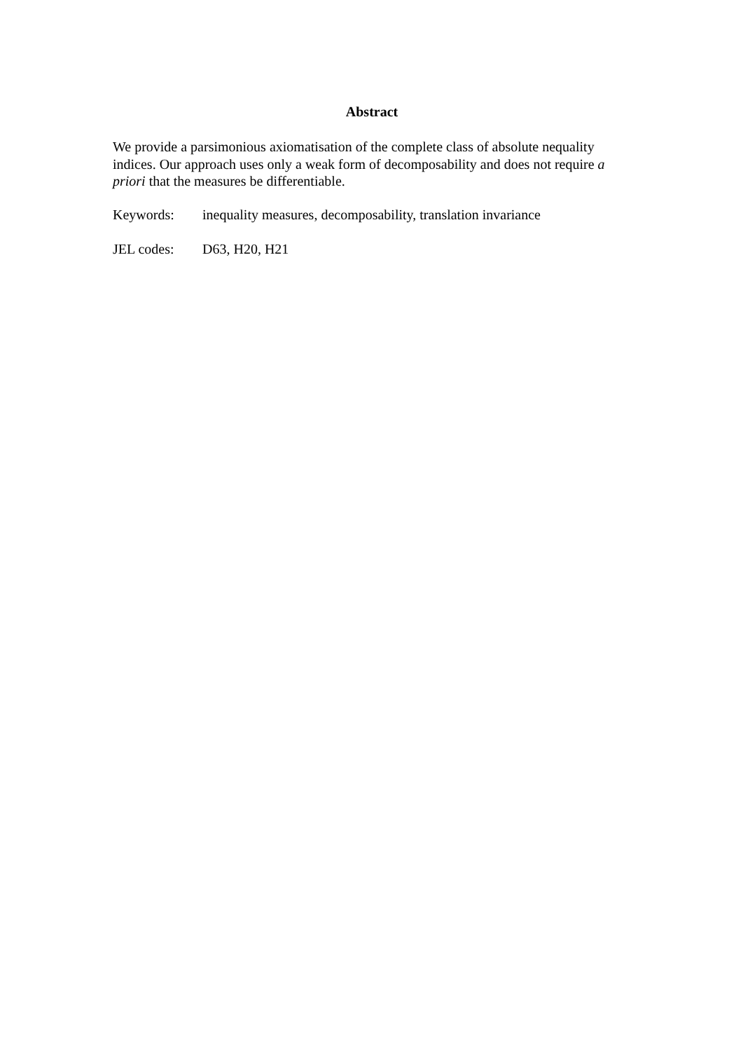Abstract
We provide a parsimonious axiomatisation of the complete class of absolute nequality indices. Our approach uses only a weak form of decomposability and does not require a priori that the measures be differentiable.
Keywords: inequality measures, decomposability, translation invariance
JEL codes: D63, H20, H21